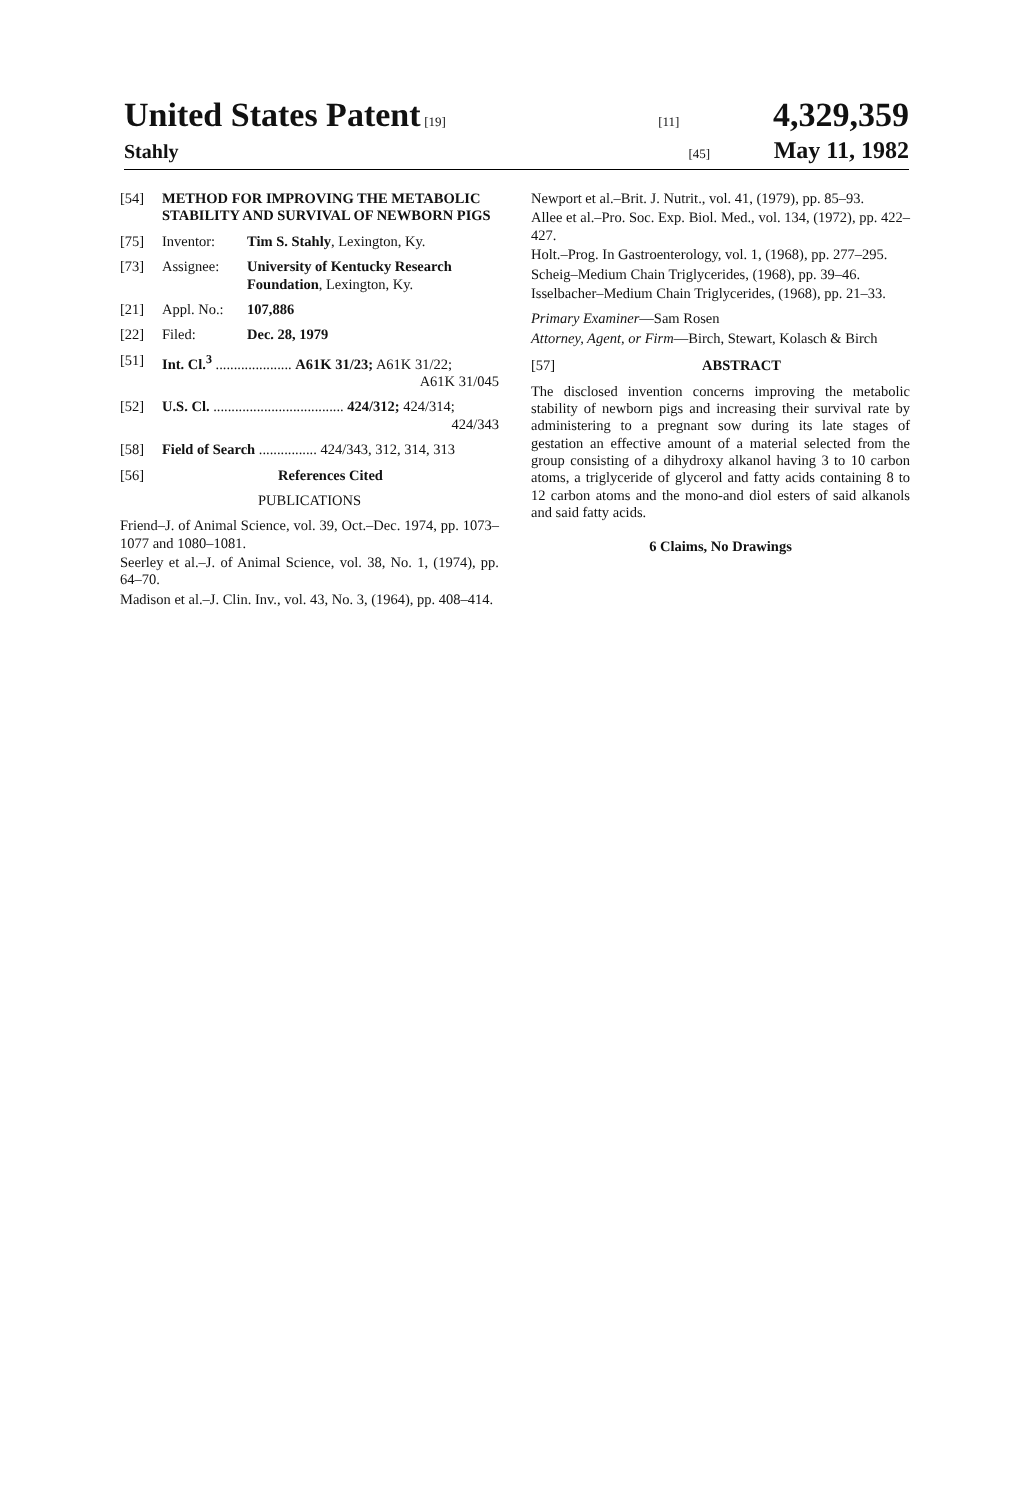United States Patent [19] [11] 4,329,359
Stahly
[45] May 11, 1982
[54] METHOD FOR IMPROVING THE METABOLIC STABILITY AND SURVIVAL OF NEWBORN PIGS
[75] Inventor: Tim S. Stahly, Lexington, Ky.
[73] Assignee: University of Kentucky Research Foundation, Lexington, Ky.
[21] Appl. No.: 107,886
[22] Filed: Dec. 28, 1979
[51] Int. Cl.<sup>3</sup> ..................... A61K 31/23; A61K 31/22;
A61K 31/045
[52] U.S. Cl. .................................... 424/312; 424/314;
424/343
[58] Field of Search ................ 424/343, 312, 314, 313
[56] References Cited
PUBLICATIONS
Friend–J. of Animal Science, vol. 39, Oct.–Dec. 1974, pp. 1073–1077 and 1080–1081.
Seerley et al.–J. of Animal Science, vol. 38, No. 1, (1974), pp. 64–70.
Madison et al.–J. Clin. Inv., vol. 43, No. 3, (1964), pp. 408–414.
Newport et al.–Brit. J. Nutrit., vol. 41, (1979), pp. 85–93.
Allee et al.–Pro. Soc. Exp. Biol. Med., vol. 134, (1972), pp. 422–427.
Holt.–Prog. In Gastroenterology, vol. 1, (1968), pp. 277–295.
Scheig–Medium Chain Triglycerides, (1968), pp. 39–46.
Isselbacher–Medium Chain Triglycerides, (1968), pp. 21–33.
Primary Examiner—Sam Rosen
Attorney, Agent, or Firm—Birch, Stewart, Kolasch & Birch
[57] ABSTRACT
The disclosed invention concerns improving the metabolic stability of newborn pigs and increasing their survival rate by administering to a pregnant sow during its late stages of gestation an effective amount of a material selected from the group consisting of a dihydroxy alkanol having 3 to 10 carbon atoms, a triglyceride of glycerol and fatty acids containing 8 to 12 carbon atoms and the mono-and diol esters of said alkanols and said fatty acids.
6 Claims, No Drawings